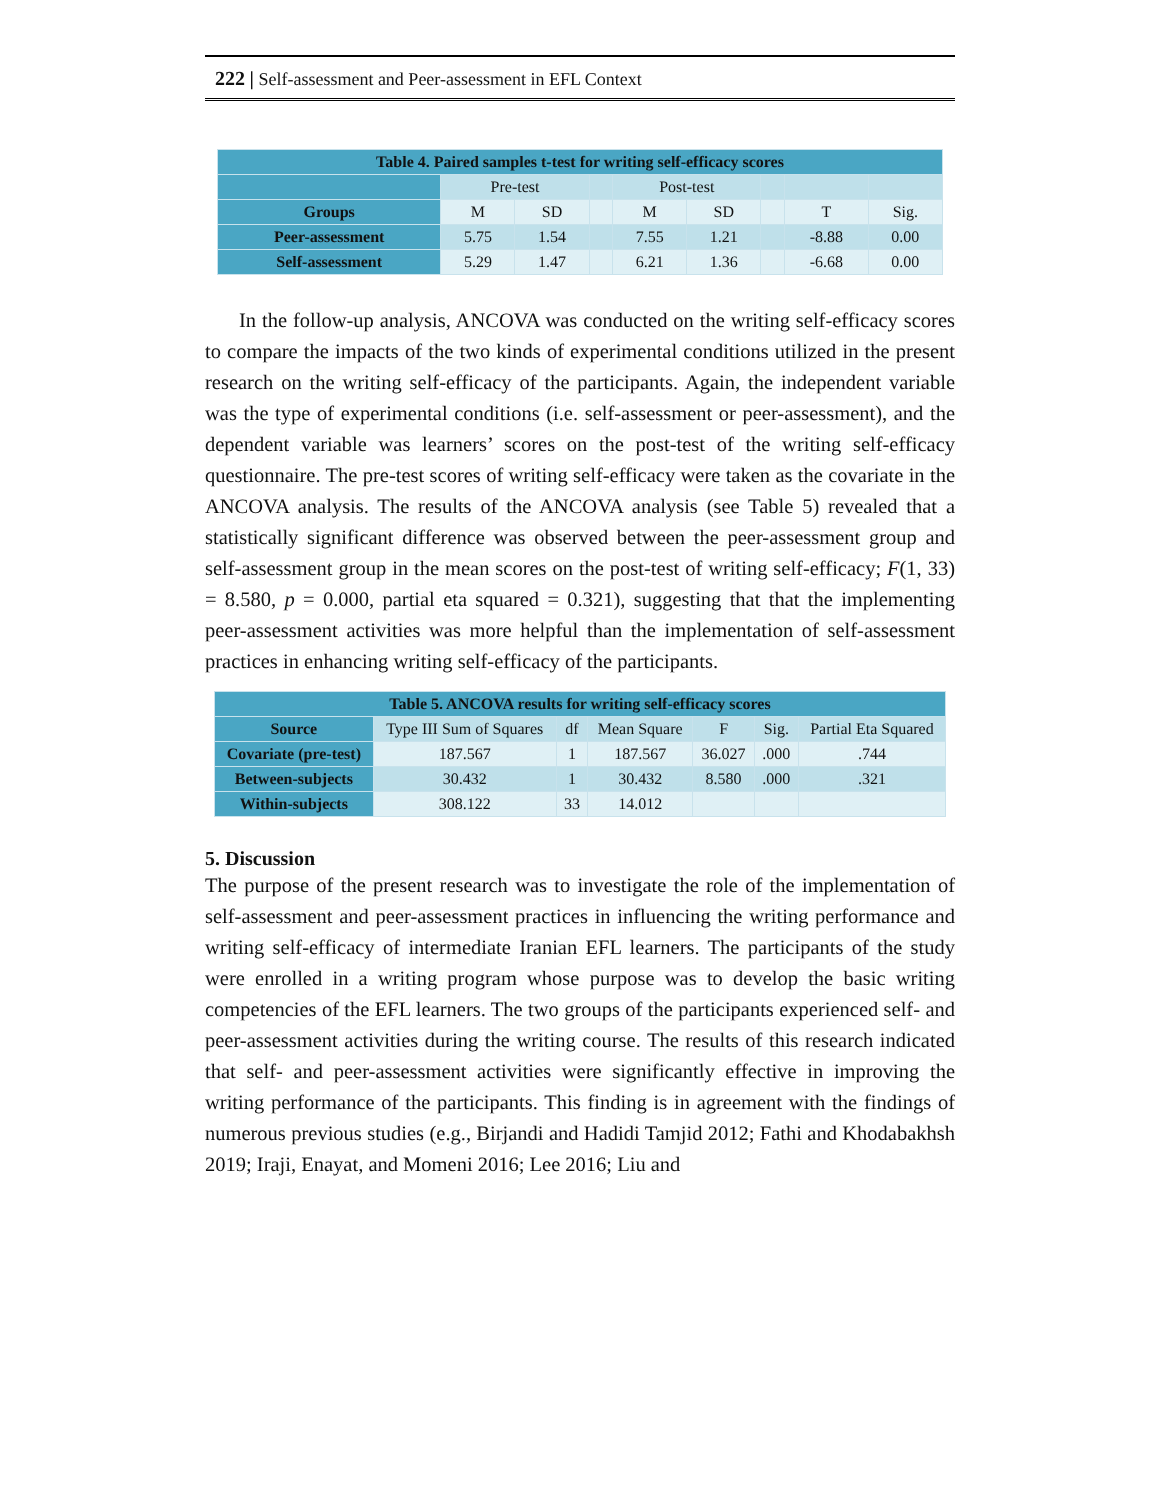222 | Self-assessment and Peer-assessment in EFL Context
| Table 4. Paired samples t-test for writing self-efficacy scores | | | | | | | | |
| | Pre-test | | | Post-test | | | | |
| Groups | M | SD | | M | SD | | T | Sig. |
| Peer-assessment | 5.75 | 1.54 | | 7.55 | 1.21 | | -8.88 | 0.00 |
| Self-assessment | 5.29 | 1.47 | | 6.21 | 1.36 | | -6.68 | 0.00 |
In the follow-up analysis, ANCOVA was conducted on the writing self-efficacy scores to compare the impacts of the two kinds of experimental conditions utilized in the present research on the writing self-efficacy of the participants. Again, the independent variable was the type of experimental conditions (i.e. self-assessment or peer-assessment), and the dependent variable was learners’ scores on the post-test of the writing self-efficacy questionnaire. The pre-test scores of writing self-efficacy were taken as the covariate in the ANCOVA analysis. The results of the ANCOVA analysis (see Table 5) revealed that a statistically significant difference was observed between the peer-assessment group and self-assessment group in the mean scores on the post-test of writing self-efficacy; F(1, 33) = 8.580, p = 0.000, partial eta squared = 0.321), suggesting that that the implementing peer-assessment activities was more helpful than the implementation of self-assessment practices in enhancing writing self-efficacy of the participants.
| Table 5. ANCOVA results for writing self-efficacy scores | | | | | | |
| Source | Type III Sum of Squares | df | Mean Square | F | Sig. | Partial Eta Squared |
| Covariate (pre-test) | 187.567 | 1 | 187.567 | 36.027 | .000 | .744 |
| Between-subjects | 30.432 | 1 | 30.432 | 8.580 | .000 | .321 |
| Within-subjects | 308.122 | 33 | 14.012 | | | |
5. Discussion
The purpose of the present research was to investigate the role of the implementation of self-assessment and peer-assessment practices in influencing the writing performance and writing self-efficacy of intermediate Iranian EFL learners. The participants of the study were enrolled in a writing program whose purpose was to develop the basic writing competencies of the EFL learners. The two groups of the participants experienced self- and peer-assessment activities during the writing course. The results of this research indicated that self- and peer-assessment activities were significantly effective in improving the writing performance of the participants. This finding is in agreement with the findings of numerous previous studies (e.g., Birjandi and Hadidi Tamjid 2012; Fathi and Khodabakhsh 2019; Iraji, Enayat, and Momeni 2016; Lee 2016; Liu and